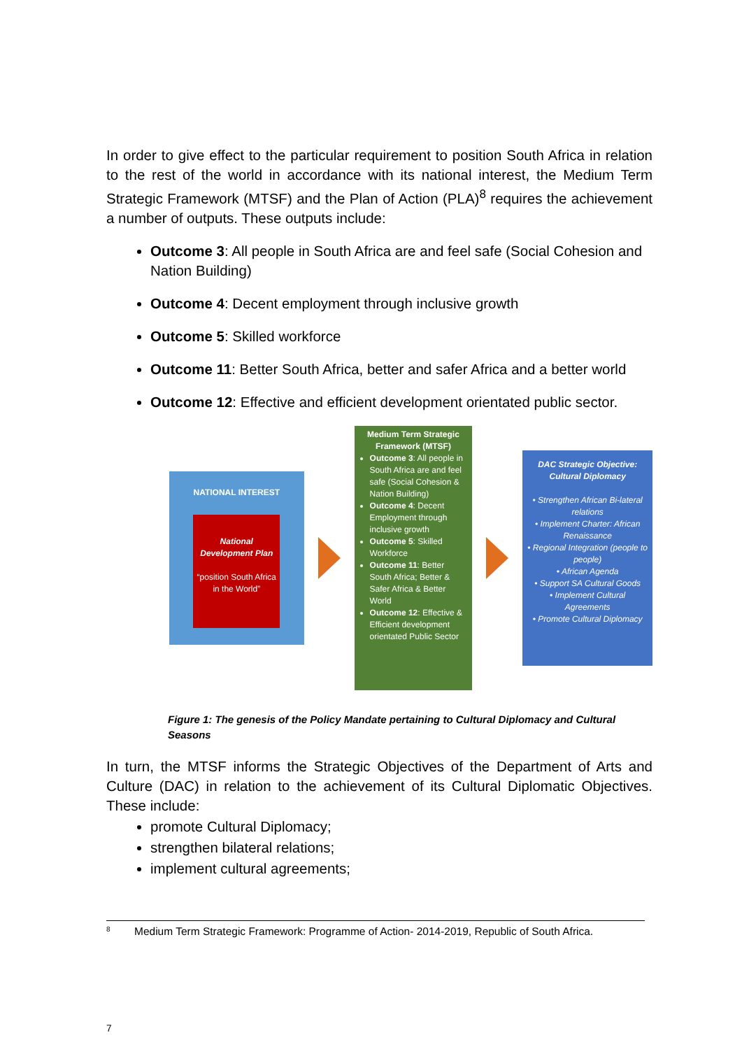In order to give effect to the particular requirement to position South Africa in relation to the rest of the world in accordance with its national interest, the Medium Term Strategic Framework (MTSF) and the Plan of Action (PLA)<sup>8</sup> requires the achievement a number of outputs. These outputs include:
Outcome 3: All people in South Africa are and feel safe (Social Cohesion and Nation Building)
Outcome 4: Decent employment through inclusive growth
Outcome 5: Skilled workforce
Outcome 11: Better South Africa, better and safer Africa and a better world
Outcome 12: Effective and efficient development orientated public sector.
NATIONAL INTEREST
National Development Plan
“position South Africa in the World”
Medium Term Strategic Framework (MTSF)
Outcome 3: All people in South Africa are and feel safe (Social Cohesion & Nation Building)
Outcome 4: Decent Employment through inclusive growth
Outcome 5: Skilled Workforce
Outcome 11: Better South Africa; Better & Safer Africa & Better World
Outcome 12: Effective & Efficient development orientated Public Sector
DAC Strategic Objective: Cultural Diplomacy
• Strengthen African Bi-lateral relations
• Implement Charter: African Renaissance
• Regional Integration (people to people)
• African Agenda
• Support SA Cultural Goods
• Implement Cultural Agreements
• Promote Cultural Diplomacy
Figure 1: The genesis of the Policy Mandate pertaining to Cultural Diplomacy and Cultural Seasons
In turn, the MTSF informs the Strategic Objectives of the Department of Arts and Culture (DAC) in relation to the achievement of its Cultural Diplomatic Objectives. These include:
promote Cultural Diplomacy;
strengthen bilateral relations;
implement cultural agreements;
8 Medium Term Strategic Framework: Programme of Action- 2014-2019, Republic of South Africa.
7